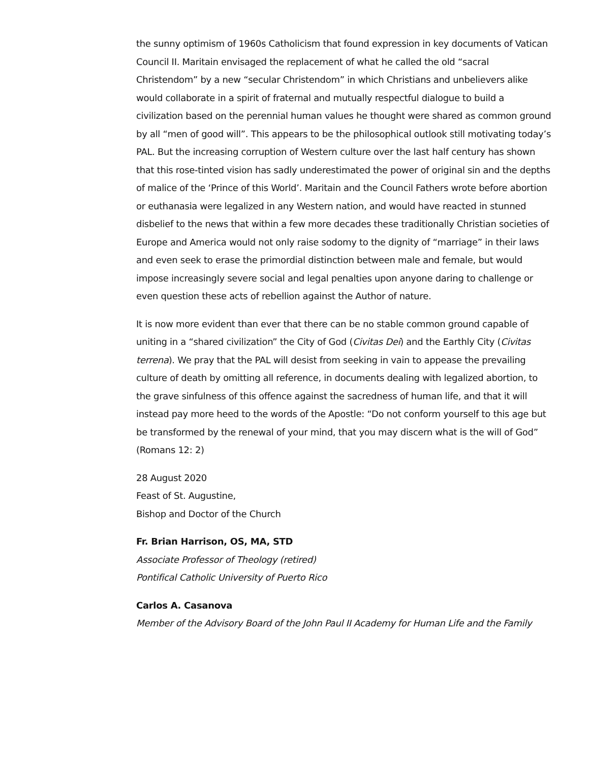the sunny optimism of 1960s Catholicism that found expression in key documents of Vatican Council II. Maritain envisaged the replacement of what he called the old “sacral Christendom” by a new “secular Christendom” in which Christians and unbelievers alike would collaborate in a spirit of fraternal and mutually respectful dialogue to build a civilization based on the perennial human values he thought were shared as common ground by all “men of good will”. This appears to be the philosophical outlook still motivating today’s PAL. But the increasing corruption of Western culture over the last half century has shown that this rose-tinted vision has sadly underestimated the power of original sin and the depths of malice of the ‘Prince of this World’. Maritain and the Council Fathers wrote before abortion or euthanasia were legalized in any Western nation, and would have reacted in stunned disbelief to the news that within a few more decades these traditionally Christian societies of Europe and America would not only raise sodomy to the dignity of “marriage” in their laws and even seek to erase the primordial distinction between male and female, but would impose increasingly severe social and legal penalties upon anyone daring to challenge or even question these acts of rebellion against the Author of nature.
It is now more evident than ever that there can be no stable common ground capable of uniting in a “shared civilization” the City of God (Civitas Dei) and the Earthly City (Civitas terrena). We pray that the PAL will desist from seeking in vain to appease the prevailing culture of death by omitting all reference, in documents dealing with legalized abortion, to the grave sinfulness of this offence against the sacredness of human life, and that it will instead pay more heed to the words of the Apostle: “Do not conform yourself to this age but be transformed by the renewal of your mind, that you may discern what is the will of God” (Romans 12: 2)
28 August 2020
Feast of St. Augustine,
Bishop and Doctor of the Church
Fr. Brian Harrison, OS, MA, STD
Associate Professor of Theology (retired)
Pontifical Catholic University of Puerto Rico
Carlos A. Casanova
Member of the Advisory Board of the John Paul II Academy for Human Life and the Family